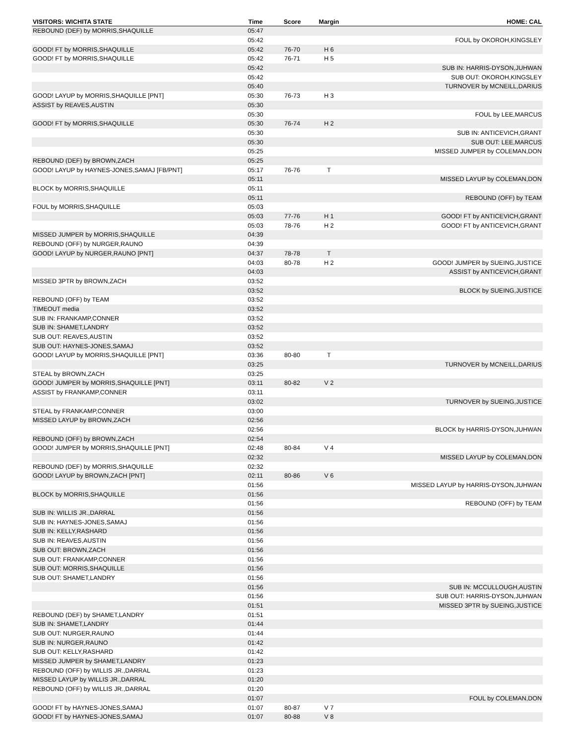| VISITORS: WICHITA STATE | Time | Score | Margin | HOME: CAL |
| --- | --- | --- | --- | --- |
| REBOUND (DEF) by MORRIS,SHAQUILLE | 05:47 | | | |
| | 05:42 | | | FOUL by OKOROH,KINGSLEY |
| GOOD! FT by MORRIS,SHAQUILLE | 05:42 | 76-70 | H 6 | |
| GOOD! FT by MORRIS,SHAQUILLE | 05:42 | 76-71 | H 5 | |
| | 05:42 | | | SUB IN: HARRIS-DYSON,JUHWAN |
| | 05:42 | | | SUB OUT: OKOROH,KINGSLEY |
| | 05:40 | | | TURNOVER by MCNEILL,DARIUS |
| GOOD! LAYUP by MORRIS,SHAQUILLE [PNT] | 05:30 | 76-73 | H 3 | |
| ASSIST by REAVES,AUSTIN | 05:30 | | | |
| | 05:30 | | | FOUL by LEE,MARCUS |
| GOOD! FT by MORRIS,SHAQUILLE | 05:30 | 76-74 | H 2 | |
| | 05:30 | | | SUB IN: ANTICEVICH,GRANT |
| | 05:30 | | | SUB OUT: LEE,MARCUS |
| | 05:25 | | | MISSED JUMPER by COLEMAN,DON |
| REBOUND (DEF) by BROWN,ZACH | 05:25 | | | |
| GOOD! LAYUP by HAYNES-JONES,SAMAJ [FB/PNT] | 05:17 | 76-76 | T | |
| | 05:11 | | | MISSED LAYUP by COLEMAN,DON |
| BLOCK by MORRIS,SHAQUILLE | 05:11 | | | |
| | 05:11 | | | REBOUND (OFF) by TEAM |
| FOUL by MORRIS,SHAQUILLE | 05:03 | | | |
| | 05:03 | 77-76 | H 1 | GOOD! FT by ANTICEVICH,GRANT |
| | 05:03 | 78-76 | H 2 | GOOD! FT by ANTICEVICH,GRANT |
| MISSED JUMPER by MORRIS,SHAQUILLE | 04:39 | | | |
| REBOUND (OFF) by NURGER,RAUNO | 04:39 | | | |
| GOOD! LAYUP by NURGER,RAUNO [PNT] | 04:37 | 78-78 | T | |
| | 04:03 | 80-78 | H 2 | GOOD! JUMPER by SUEING,JUSTICE |
| | 04:03 | | | ASSIST by ANTICEVICH,GRANT |
| MISSED 3PTR by BROWN,ZACH | 03:52 | | | |
| | 03:52 | | | BLOCK by SUEING,JUSTICE |
| REBOUND (OFF) by TEAM | 03:52 | | | |
| TIMEOUT media | 03:52 | | | |
| SUB IN: FRANKAMP,CONNER | 03:52 | | | |
| SUB IN: SHAMET,LANDRY | 03:52 | | | |
| SUB OUT: REAVES,AUSTIN | 03:52 | | | |
| SUB OUT: HAYNES-JONES,SAMAJ | 03:52 | | | |
| GOOD! LAYUP by MORRIS,SHAQUILLE [PNT] | 03:36 | 80-80 | T | |
| | 03:25 | | | TURNOVER by MCNEILL,DARIUS |
| STEAL by BROWN,ZACH | 03:25 | | | |
| GOOD! JUMPER by MORRIS,SHAQUILLE [PNT] | 03:11 | 80-82 | V 2 | |
| ASSIST by FRANKAMP,CONNER | 03:11 | | | |
| | 03:02 | | | TURNOVER by SUEING,JUSTICE |
| STEAL by FRANKAMP,CONNER | 03:00 | | | |
| MISSED LAYUP by BROWN,ZACH | 02:56 | | | |
| | 02:56 | | | BLOCK by HARRIS-DYSON,JUHWAN |
| REBOUND (OFF) by BROWN,ZACH | 02:54 | | | |
| GOOD! JUMPER by MORRIS,SHAQUILLE [PNT] | 02:48 | 80-84 | V 4 | |
| | 02:32 | | | MISSED LAYUP by COLEMAN,DON |
| REBOUND (DEF) by MORRIS,SHAQUILLE | 02:32 | | | |
| GOOD! LAYUP by BROWN,ZACH [PNT] | 02:11 | 80-86 | V 6 | |
| | 01:56 | | | MISSED LAYUP by HARRIS-DYSON,JUHWAN |
| BLOCK by MORRIS,SHAQUILLE | 01:56 | | | |
| | 01:56 | | | REBOUND (OFF) by TEAM |
| SUB IN: WILLIS JR.,DARRAL | 01:56 | | | |
| SUB IN: HAYNES-JONES,SAMAJ | 01:56 | | | |
| SUB IN: KELLY,RASHARD | 01:56 | | | |
| SUB IN: REAVES,AUSTIN | 01:56 | | | |
| SUB OUT: BROWN,ZACH | 01:56 | | | |
| SUB OUT: FRANKAMP,CONNER | 01:56 | | | |
| SUB OUT: MORRIS,SHAQUILLE | 01:56 | | | |
| SUB OUT: SHAMET,LANDRY | 01:56 | | | |
| | 01:56 | | | SUB IN: MCCULLOUGH,AUSTIN |
| | 01:56 | | | SUB OUT: HARRIS-DYSON,JUHWAN |
| | 01:51 | | | MISSED 3PTR by SUEING,JUSTICE |
| REBOUND (DEF) by SHAMET,LANDRY | 01:51 | | | |
| SUB IN: SHAMET,LANDRY | 01:44 | | | |
| SUB OUT: NURGER,RAUNO | 01:44 | | | |
| SUB IN: NURGER,RAUNO | 01:42 | | | |
| SUB OUT: KELLY,RASHARD | 01:42 | | | |
| MISSED JUMPER by SHAMET,LANDRY | 01:23 | | | |
| REBOUND (OFF) by WILLIS JR.,DARRAL | 01:23 | | | |
| MISSED LAYUP by WILLIS JR.,DARRAL | 01:20 | | | |
| REBOUND (OFF) by WILLIS JR.,DARRAL | 01:20 | | | |
| | 01:07 | | | FOUL by COLEMAN,DON |
| GOOD! FT by HAYNES-JONES,SAMAJ | 01:07 | 80-87 | V 7 | |
| GOOD! FT by HAYNES-JONES,SAMAJ | 01:07 | 80-88 | V 8 | |